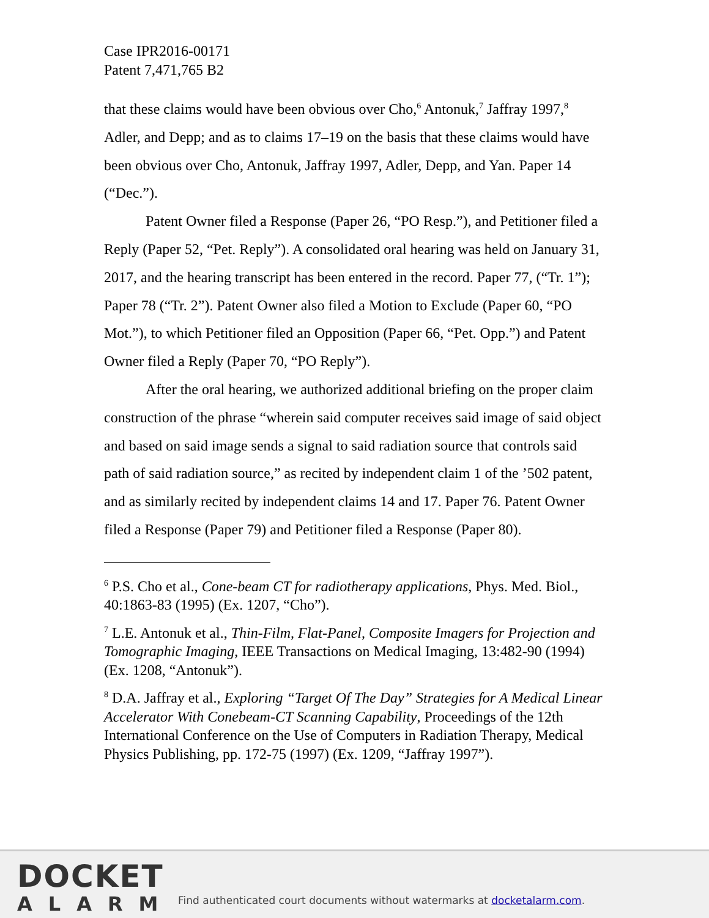Case IPR2016-00171
Patent 7,471,765 B2
that these claims would have been obvious over Cho,<sup>6</sup> Antonuk,<sup>7</sup> Jaffray 1997,<sup>8</sup> Adler, and Depp; and as to claims 17–19 on the basis that these claims would have been obvious over Cho, Antonuk, Jaffray 1997, Adler, Depp, and Yan. Paper 14 (“Dec.”).
Patent Owner filed a Response (Paper 26, “PO Resp.”), and Petitioner filed a Reply (Paper 52, “Pet. Reply”). A consolidated oral hearing was held on January 31, 2017, and the hearing transcript has been entered in the record. Paper 77, (“Tr. 1”); Paper 78 (“Tr. 2”). Patent Owner also filed a Motion to Exclude (Paper 60, “PO Mot.”), to which Petitioner filed an Opposition (Paper 66, “Pet. Opp.”) and Patent Owner filed a Reply (Paper 70, “PO Reply”).
After the oral hearing, we authorized additional briefing on the proper claim construction of the phrase “wherein said computer receives said image of said object and based on said image sends a signal to said radiation source that controls said path of said radiation source,” as recited by independent claim 1 of the ’502 patent, and as similarly recited by independent claims 14 and 17. Paper 76. Patent Owner filed a Response (Paper 79) and Petitioner filed a Response (Paper 80).
<sup>6</sup> P.S. Cho et al., Cone-beam CT for radiotherapy applications, Phys. Med. Biol., 40:1863-83 (1995) (Ex. 1207, “Cho”).
<sup>7</sup> L.E. Antonuk et al., Thin-Film, Flat-Panel, Composite Imagers for Projection and Tomographic Imaging, IEEE Transactions on Medical Imaging, 13:482-90 (1994) (Ex. 1208, “Antonuk”).
<sup>8</sup> D.A. Jaffray et al., Exploring “Target Of The Day” Strategies for A Medical Linear Accelerator With Conebeam-CT Scanning Capability, Proceedings of the 12th International Conference on the Use of Computers in Radiation Therapy, Medical Physics Publishing, pp. 172-75 (1997) (Ex. 1209, “Jaffray 1997”).
DOCKET
ALARM
Find authenticated court documents without watermarks at docketalarm.com.